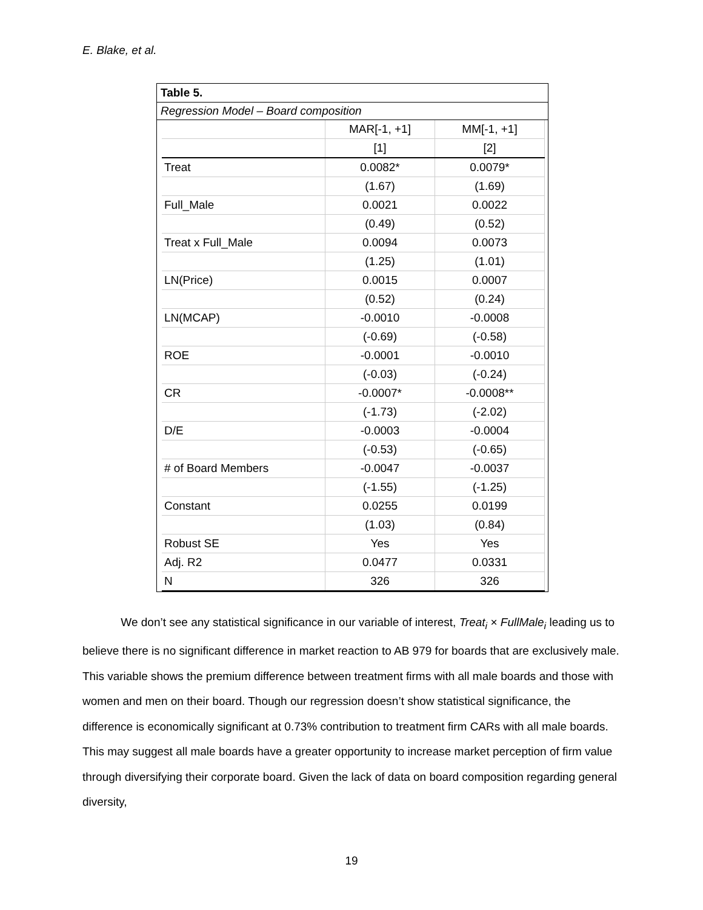E. Blake, et al.
Table 5.
Regression Model – Board composition
| | MAR[-1, +1] | MM[-1, +1] |
| | [1] | [2] |
| Treat | 0.0082* | 0.0079* |
| | (1.67) | (1.69) |
| Full_Male | 0.0021 | 0.0022 |
| | (0.49) | (0.52) |
| Treat x Full_Male | 0.0094 | 0.0073 |
| | (1.25) | (1.01) |
| LN(Price) | 0.0015 | 0.0007 |
| | (0.52) | (0.24) |
| LN(MCAP) | -0.0010 | -0.0008 |
| | (-0.69) | (-0.58) |
| ROE | -0.0001 | -0.0010 |
| | (-0.03) | (-0.24) |
| CR | -0.0007* | -0.0008** |
| | (-1.73) | (-2.02) |
| D/E | -0.0003 | -0.0004 |
| | (-0.53) | (-0.65) |
| # of Board Members | -0.0047 | -0.0037 |
| | (-1.55) | (-1.25) |
| Constant | 0.0255 | 0.0199 |
| | (1.03) | (0.84) |
| Robust SE | Yes | Yes |
| Adj. R2 | 0.0477 | 0.0331 |
| N | 326 | 326 |
We don’t see any statistical significance in our variable of interest, Treat<sub>i</sub> × FullMale<sub>i</sub> leading us to believe there is no significant difference in market reaction to AB 979 for boards that are exclusively male. This variable shows the premium difference between treatment firms with all male boards and those with women and men on their board. Though our regression doesn’t show statistical significance, the difference is economically significant at 0.73% contribution to treatment firm CARs with all male boards. This may suggest all male boards have a greater opportunity to increase market perception of firm value through diversifying their corporate board. Given the lack of data on board composition regarding general diversity,
19